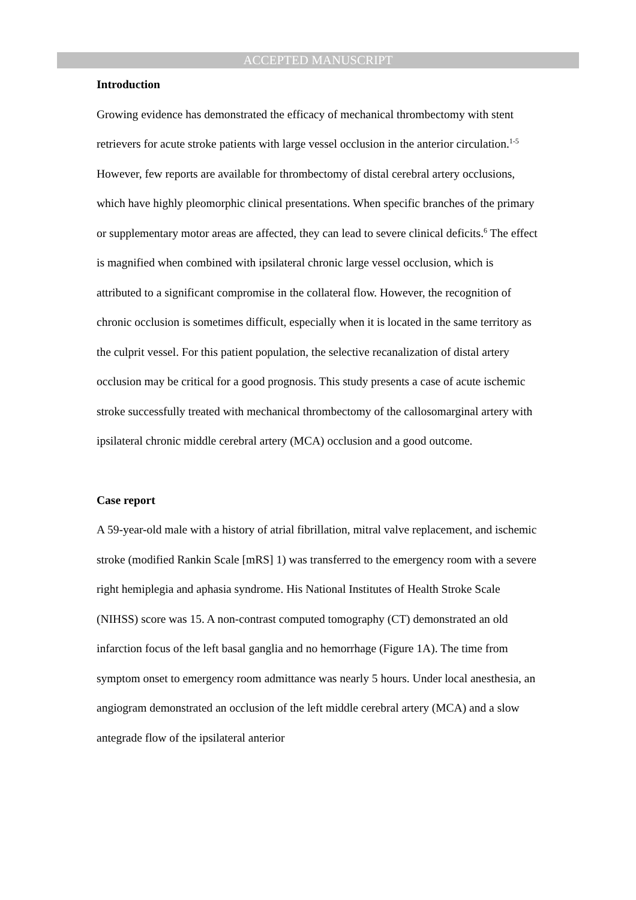ACCEPTED MANUSCRIPT
Introduction
Growing evidence has demonstrated the efficacy of mechanical thrombectomy with stent retrievers for acute stroke patients with large vessel occlusion in the anterior circulation.<sup>1-5</sup> However, few reports are available for thrombectomy of distal cerebral artery occlusions, which have highly pleomorphic clinical presentations. When specific branches of the primary or supplementary motor areas are affected, they can lead to severe clinical deficits.<sup>6</sup> The effect is magnified when combined with ipsilateral chronic large vessel occlusion, which is attributed to a significant compromise in the collateral flow. However, the recognition of chronic occlusion is sometimes difficult, especially when it is located in the same territory as the culprit vessel. For this patient population, the selective recanalization of distal artery occlusion may be critical for a good prognosis. This study presents a case of acute ischemic stroke successfully treated with mechanical thrombectomy of the callosomarginal artery with ipsilateral chronic middle cerebral artery (MCA) occlusion and a good outcome.
Case report
A 59-year-old male with a history of atrial fibrillation, mitral valve replacement, and ischemic stroke (modified Rankin Scale [mRS] 1) was transferred to the emergency room with a severe right hemiplegia and aphasia syndrome. His National Institutes of Health Stroke Scale (NIHSS) score was 15. A non-contrast computed tomography (CT) demonstrated an old infarction focus of the left basal ganglia and no hemorrhage (Figure 1A). The time from symptom onset to emergency room admittance was nearly 5 hours. Under local anesthesia, an angiogram demonstrated an occlusion of the left middle cerebral artery (MCA) and a slow antegrade flow of the ipsilateral anterior